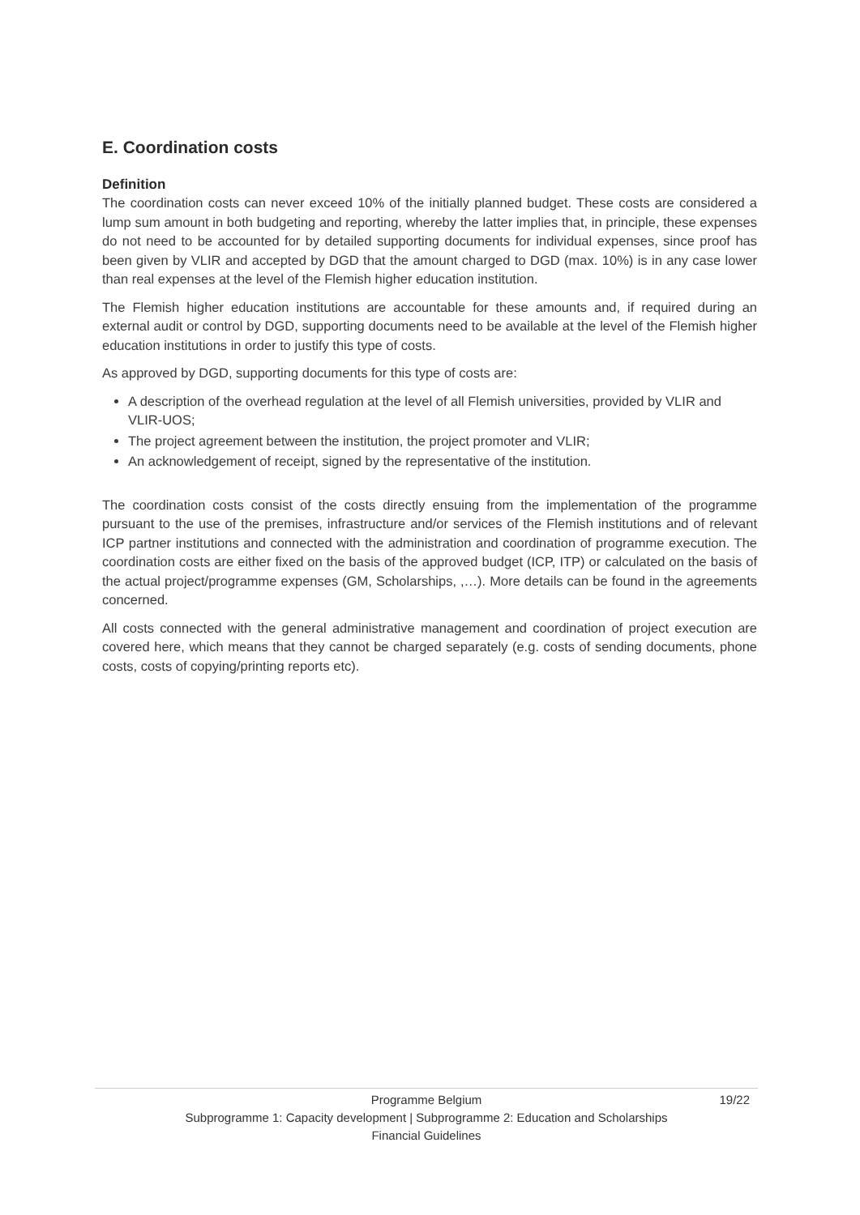E. Coordination costs
Definition
The coordination costs can never exceed 10% of the initially planned budget. These costs are considered a lump sum amount in both budgeting and reporting, whereby the latter implies that, in principle, these expenses do not need to be accounted for by detailed supporting documents for individual expenses, since proof has been given by VLIR and accepted by DGD that the amount charged to DGD (max. 10%) is in any case lower than real expenses at the level of the Flemish higher education institution.
The Flemish higher education institutions are accountable for these amounts and, if required during an external audit or control by DGD, supporting documents need to be available at the level of the Flemish higher education institutions in order to justify this type of costs.
As approved by DGD, supporting documents for this type of costs are:
A description of the overhead regulation at the level of all Flemish universities, provided by VLIR and VLIR-UOS;
The project agreement between the institution, the project promoter and VLIR;
An acknowledgement of receipt, signed by the representative of the institution.
The coordination costs consist of the costs directly ensuing from the implementation of the programme pursuant to the use of the premises, infrastructure and/or services of the Flemish institutions and of relevant ICP partner institutions and connected with the administration and coordination of programme execution. The coordination costs are either fixed on the basis of the approved budget (ICP, ITP) or calculated on the basis of the actual project/programme expenses (GM, Scholarships, ,…). More details can be found in the agreements concerned.
All costs connected with the general administrative management and coordination of project execution are covered here, which means that they cannot be charged separately (e.g. costs of sending documents, phone costs, costs of copying/printing reports etc).
Programme Belgium 19/22
Subprogramme 1: Capacity development | Subprogramme 2: Education and Scholarships
Financial Guidelines